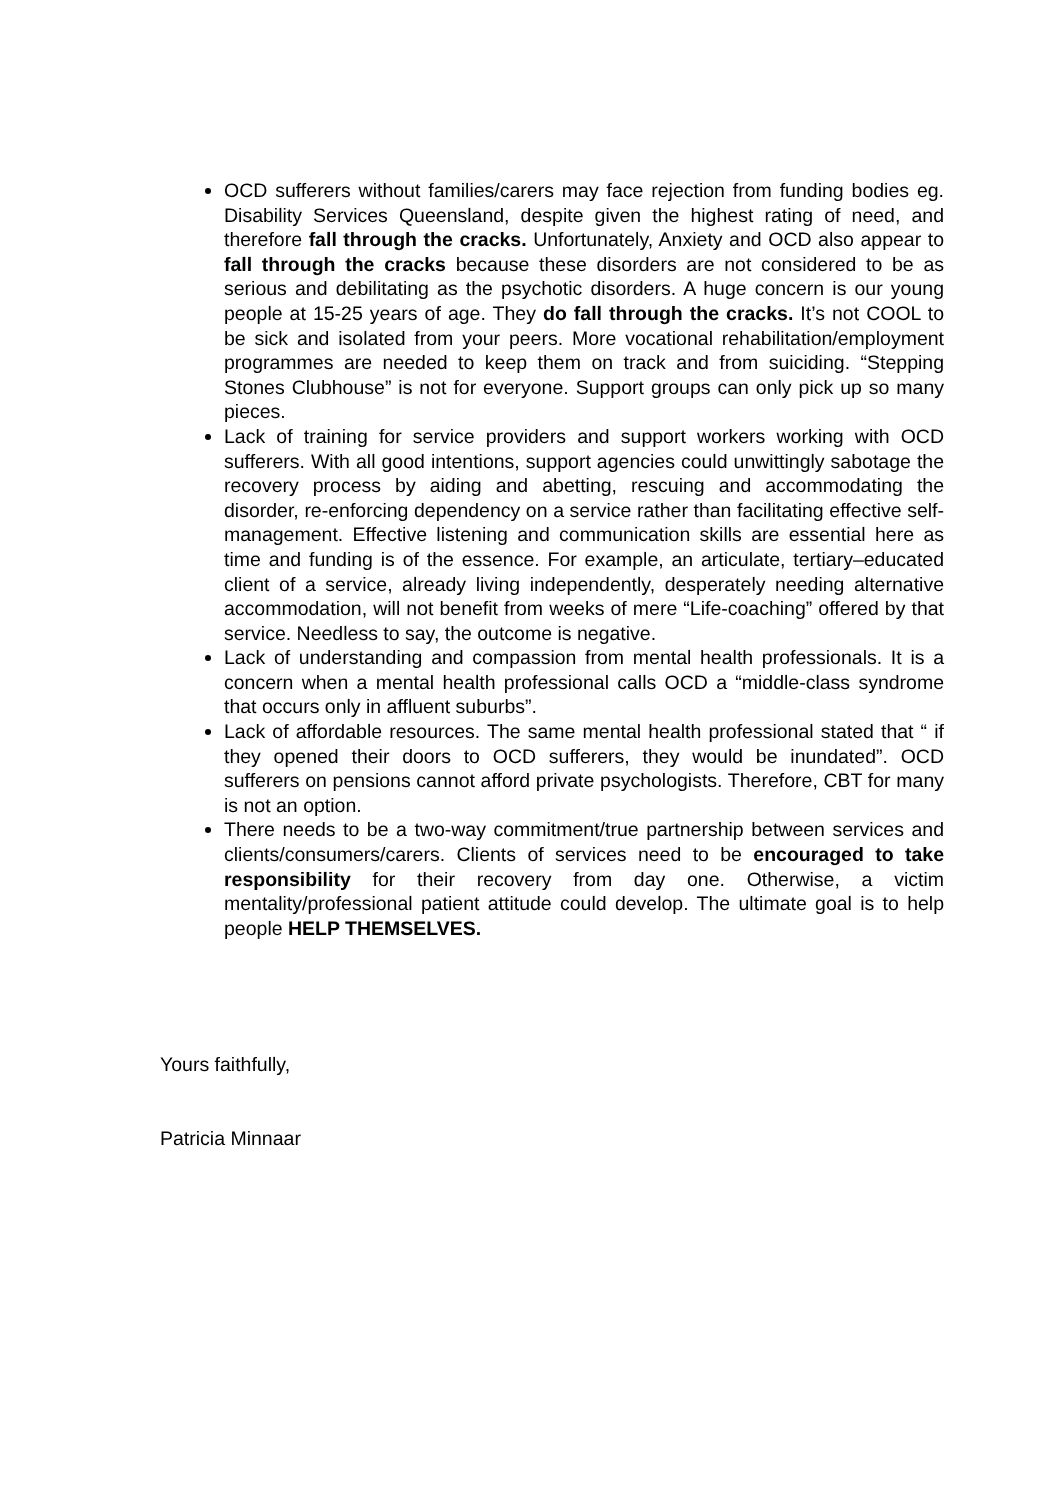OCD sufferers without families/carers may face rejection from funding bodies eg. Disability Services Queensland, despite given the highest rating of need, and therefore fall through the cracks. Unfortunately, Anxiety and OCD also appear to fall through the cracks because these disorders are not considered to be as serious and debilitating as the psychotic disorders. A huge concern is our young people at 15-25 years of age. They do fall through the cracks. It’s not COOL to be sick and isolated from your peers. More vocational rehabilitation/employment programmes are needed to keep them on track and from suiciding. “Stepping Stones Clubhouse” is not for everyone. Support groups can only pick up so many pieces.
Lack of training for service providers and support workers working with OCD sufferers. With all good intentions, support agencies could unwittingly sabotage the recovery process by aiding and abetting, rescuing and accommodating the disorder, re-enforcing dependency on a service rather than facilitating effective self-management. Effective listening and communication skills are essential here as time and funding is of the essence. For example, an articulate, tertiary–educated client of a service, already living independently, desperately needing alternative accommodation, will not benefit from weeks of mere “Life-coaching” offered by that service. Needless to say, the outcome is negative.
Lack of understanding and compassion from mental health professionals. It is a concern when a mental health professional calls OCD a “middle-class syndrome that occurs only in affluent suburbs”.
Lack of affordable resources. The same mental health professional stated that “ if they opened their doors to OCD sufferers, they would be inundated”. OCD sufferers on pensions cannot afford private psychologists. Therefore, CBT for many is not an option.
There needs to be a two-way commitment/true partnership between services and clients/consumers/carers. Clients of services need to be encouraged to take responsibility for their recovery from day one. Otherwise, a victim mentality/professional patient attitude could develop. The ultimate goal is to help people HELP THEMSELVES.
Yours faithfully,
Patricia Minnaar